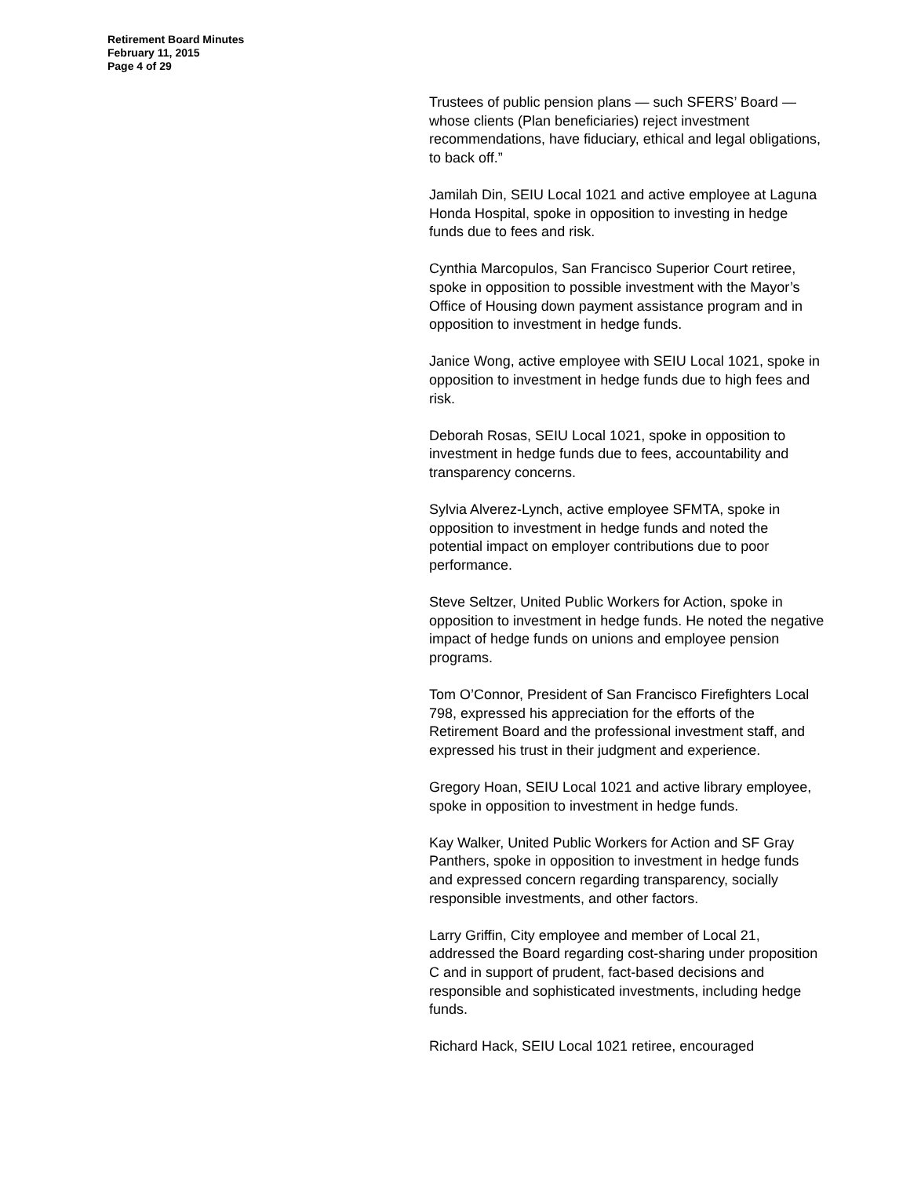Retirement Board Minutes
February 11, 2015
Page 4 of 29
Trustees of public pension plans — such SFERS’ Board — whose clients (Plan beneficiaries) reject investment recommendations, have fiduciary, ethical and legal obligations, to back off.”
Jamilah Din, SEIU Local 1021 and active employee at Laguna Honda Hospital, spoke in opposition to investing in hedge funds due to fees and risk.
Cynthia Marcopulos, San Francisco Superior Court retiree, spoke in opposition to possible investment with the Mayor’s Office of Housing down payment assistance program and in opposition to investment in hedge funds.
Janice Wong, active employee with SEIU Local 1021, spoke in opposition to investment in hedge funds due to high fees and risk.
Deborah Rosas, SEIU Local 1021, spoke in opposition to investment in hedge funds due to fees, accountability and transparency concerns.
Sylvia Alverez-Lynch, active employee SFMTA, spoke in opposition to investment in hedge funds and noted the potential impact on employer contributions due to poor performance.
Steve Seltzer, United Public Workers for Action, spoke in opposition to investment in hedge funds. He noted the negative impact of hedge funds on unions and employee pension programs.
Tom O’Connor, President of San Francisco Firefighters Local 798, expressed his appreciation for the efforts of the Retirement Board and the professional investment staff, and expressed his trust in their judgment and experience.
Gregory Hoan, SEIU Local 1021 and active library employee, spoke in opposition to investment in hedge funds.
Kay Walker, United Public Workers for Action and SF Gray Panthers, spoke in opposition to investment in hedge funds and expressed concern regarding transparency, socially responsible investments, and other factors.
Larry Griffin, City employee and member of Local 21, addressed the Board regarding cost-sharing under proposition C and in support of prudent, fact-based decisions and responsible and sophisticated investments, including hedge funds.
Richard Hack, SEIU Local 1021 retiree, encouraged